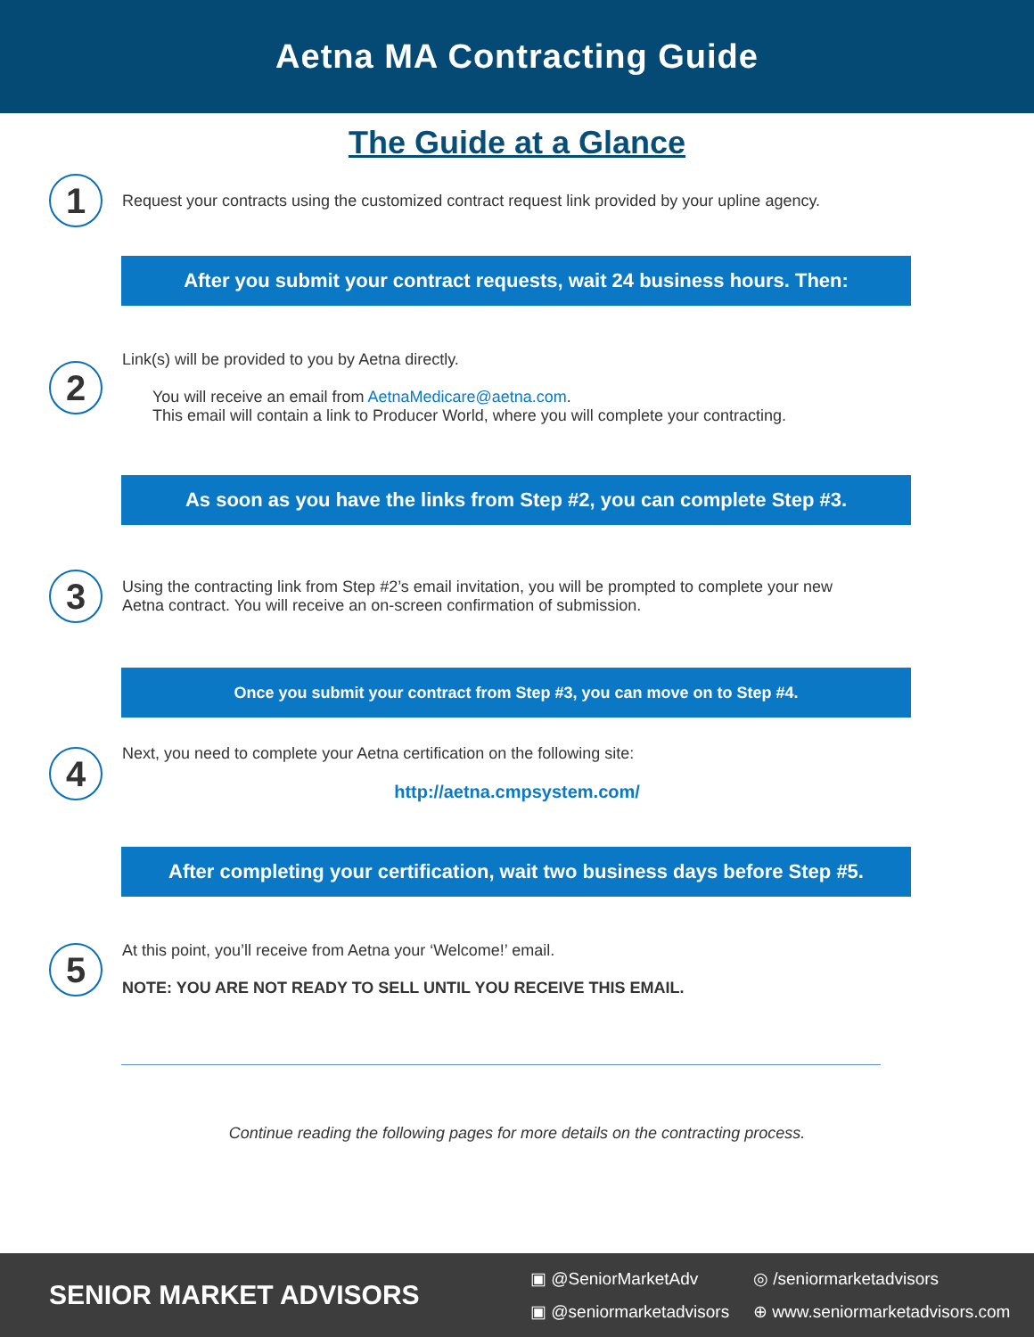Aetna MA Contracting Guide
The Guide at a Glance
1
Request your contracts using the customized contract request link provided by your upline agency.
After you submit your contract requests, wait 24 business hours. Then:
2
Link(s) will be provided to you by Aetna directly.
You will receive an email from AetnaMedicare@aetna.com.
This email will contain a link to Producer World, where you will complete your contracting.
As soon as you have the links from Step #2, you can complete Step #3.
3
Using the contracting link from Step #2’s email invitation, you will be prompted to complete your new
Aetna contract. You will receive an on-screen confirmation of submission.
Once you submit your contract from Step #3, you can move on to Step #4.
4
Next, you need to complete your Aetna certification on the following site:
http://aetna.cmpsystem.com/
After completing your certification, wait two business days before Step #5.
5
At this point, you’ll receive from Aetna your ‘Welcome!’ email.
NOTE: YOU ARE NOT READY TO SELL UNTIL YOU RECEIVE THIS EMAIL.
Continue reading the following pages for more details on the contracting process.
SENIOR MARKET ADVISORS
▣ @SeniorMarketAdv
◎ /seniormarketadvisors
▣ @seniormarketadvisors
⊕ www.seniormarketadvisors.com